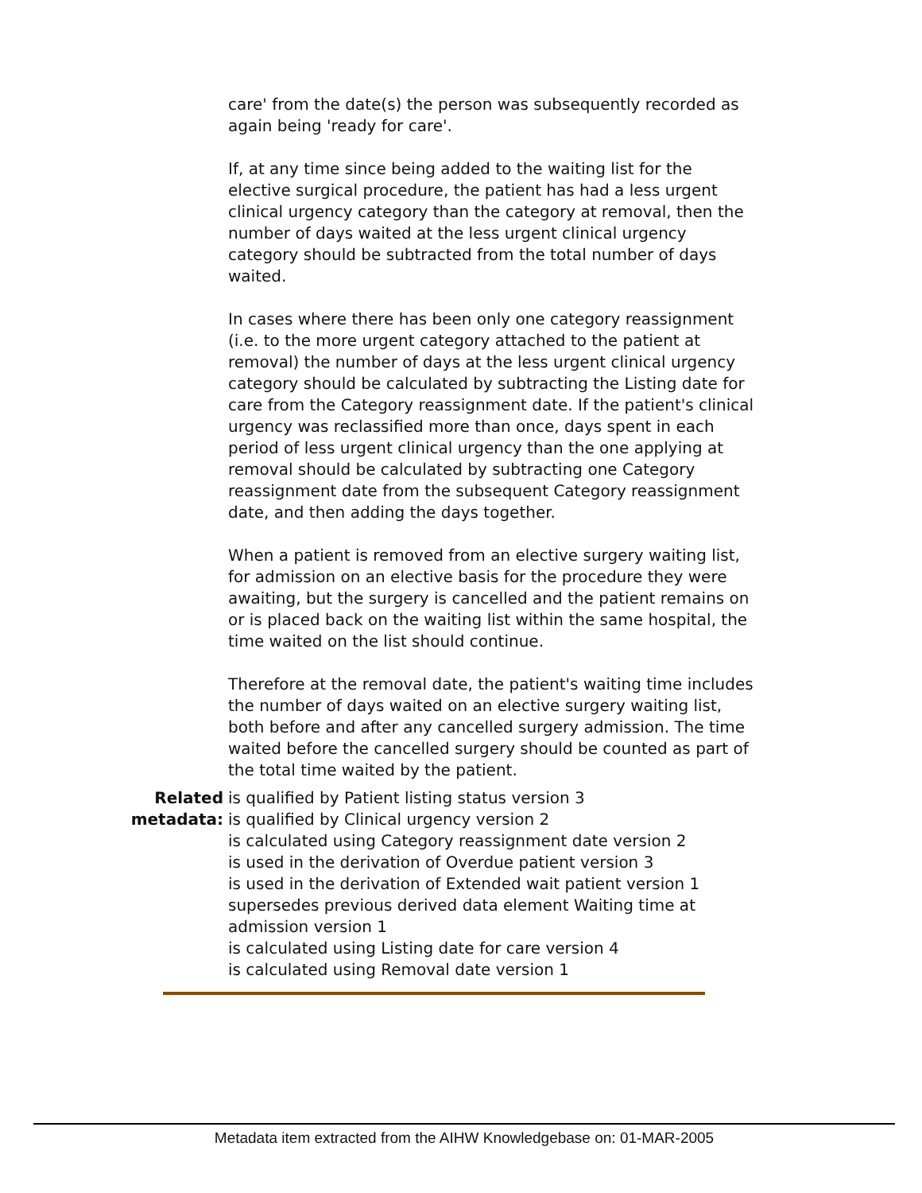| | care' from the date(s) the person was subsequently recorded as again being 'ready for care'. If, at any time since being added to the waiting list for the elective surgical procedure, the patient has had a less urgent clinical urgency category than the category at removal, then the number of days waited at the less urgent clinical urgency category should be subtracted from the total number of days waited. In cases where there has been only one category reassignment (i.e. to the more urgent category attached to the patient at removal) the number of days at the less urgent clinical urgency category should be calculated by subtracting the Listing date for care from the Category reassignment date. If the patient's clinical urgency was reclassified more than once, days spent in each period of less urgent clinical urgency than the one applying at removal should be calculated by subtracting one Category reassignment date from the subsequent Category reassignment date, and then adding the days together. When a patient is removed from an elective surgery waiting list, for admission on an elective basis for the procedure they were awaiting, but the surgery is cancelled and the patient remains on or is placed back on the waiting list within the same hospital, the time waited on the list should continue. Therefore at the removal date, the patient's waiting time includes the number of days waited on an elective surgery waiting list, both before and after any cancelled surgery admission. The time waited before the cancelled surgery should be counted as part of the total time waited by the patient. |
| Related metadata: | is qualified by Patient listing status version 3 is qualified by Clinical urgency version 2 is calculated using Category reassignment date version 2 is used in the derivation of Overdue patient version 3 is used in the derivation of Extended wait patient version 1 supersedes previous derived data element Waiting time at admission version 1 is calculated using Listing date for care version 4 is calculated using Removal date version 1 |
Metadata item extracted from the AIHW Knowledgebase on: 01-MAR-2005